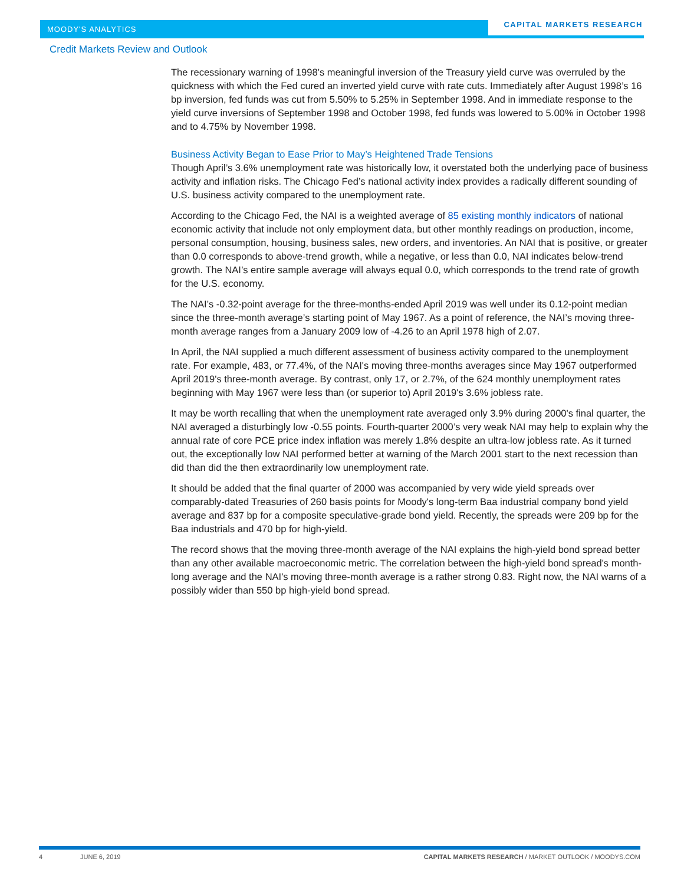MOODY'S ANALYTICS
CAPITAL MARKETS RESEARCH
Credit Markets Review and Outlook
The recessionary warning of 1998’s meaningful inversion of the Treasury yield curve was overruled by the quickness with which the Fed cured an inverted yield curve with rate cuts. Immediately after August 1998’s 16 bp inversion, fed funds was cut from 5.50% to 5.25% in September 1998. And in immediate response to the yield curve inversions of September 1998 and October 1998, fed funds was lowered to 5.00% in October 1998 and to 4.75% by November 1998.
Business Activity Began to Ease Prior to May’s Heightened Trade Tensions
Though April’s 3.6% unemployment rate was historically low, it overstated both the underlying pace of business activity and inflation risks. The Chicago Fed’s national activity index provides a radically different sounding of U.S. business activity compared to the unemployment rate.
According to the Chicago Fed, the NAI is a weighted average of 85 existing monthly indicators of national economic activity that include not only employment data, but other monthly readings on production, income, personal consumption, housing, business sales, new orders, and inventories. An NAI that is positive, or greater than 0.0 corresponds to above-trend growth, while a negative, or less than 0.0, NAI indicates below-trend growth. The NAI’s entire sample average will always equal 0.0, which corresponds to the trend rate of growth for the U.S. economy.
The NAI’s -0.32-point average for the three-months-ended April 2019 was well under its 0.12-point median since the three-month average’s starting point of May 1967. As a point of reference, the NAI’s moving three-month average ranges from a January 2009 low of -4.26 to an April 1978 high of 2.07.
In April, the NAI supplied a much different assessment of business activity compared to the unemployment rate. For example, 483, or 77.4%, of the NAI's moving three-months averages since May 1967 outperformed April 2019's three-month average. By contrast, only 17, or 2.7%, of the 624 monthly unemployment rates beginning with May 1967 were less than (or superior to) April 2019's 3.6% jobless rate.
It may be worth recalling that when the unemployment rate averaged only 3.9% during 2000's final quarter, the NAI averaged a disturbingly low -0.55 points. Fourth-quarter 2000’s very weak NAI may help to explain why the annual rate of core PCE price index inflation was merely 1.8% despite an ultra-low jobless rate. As it turned out, the exceptionally low NAI performed better at warning of the March 2001 start to the next recession than did than did the then extraordinarily low unemployment rate.
It should be added that the final quarter of 2000 was accompanied by very wide yield spreads over comparably-dated Treasuries of 260 basis points for Moody's long-term Baa industrial company bond yield average and 837 bp for a composite speculative-grade bond yield. Recently, the spreads were 209 bp for the Baa industrials and 470 bp for high-yield.
The record shows that the moving three-month average of the NAI explains the high-yield bond spread better than any other available macroeconomic metric. The correlation between the high-yield bond spread's month-long average and the NAI's moving three-month average is a rather strong 0.83. Right now, the NAI warns of a possibly wider than 550 bp high-yield bond spread.
4 JUNE 6, 2019 CAPITAL MARKETS RESEARCH / MARKET OUTLOOK / MOODYS.COM